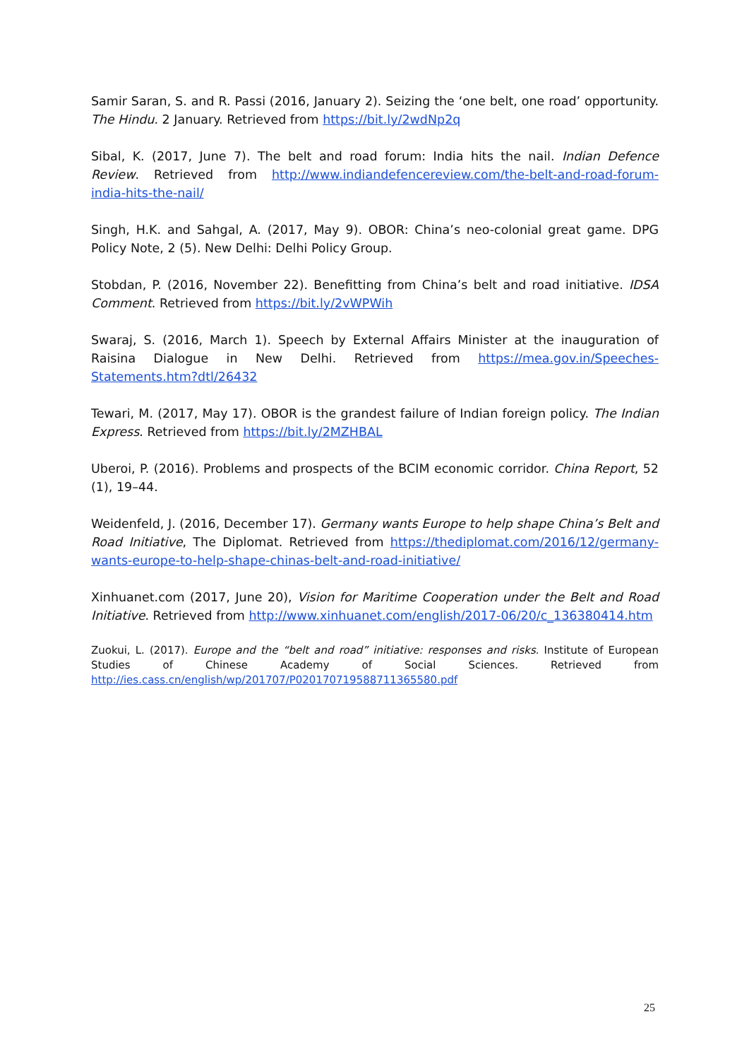Samir Saran, S. and R. Passi (2016, January 2). Seizing the ‘one belt, one road’ opportunity. The Hindu. 2 January. Retrieved from https://bit.ly/2wdNp2q
Sibal, K. (2017, June 7). The belt and road forum: India hits the nail. Indian Defence Review. Retrieved from http://www.indiandefencereview.com/the-belt-and-road-forum-india-hits-the-nail/
Singh, H.K. and Sahgal, A. (2017, May 9). OBOR: China’s neo-colonial great game. DPG Policy Note, 2 (5). New Delhi: Delhi Policy Group.
Stobdan, P. (2016, November 22). Benefitting from China’s belt and road initiative. IDSA Comment. Retrieved from https://bit.ly/2vWPWih
Swaraj, S. (2016, March 1). Speech by External Affairs Minister at the inauguration of Raisina Dialogue in New Delhi. Retrieved from https://mea.gov.in/Speeches-Statements.htm?dtl/26432
Tewari, M. (2017, May 17). OBOR is the grandest failure of Indian foreign policy. The Indian Express. Retrieved from https://bit.ly/2MZHBAL
Uberoi, P. (2016). Problems and prospects of the BCIM economic corridor. China Report, 52 (1), 19–44.
Weidenfeld, J. (2016, December 17). Germany wants Europe to help shape China’s Belt and Road Initiative, The Diplomat. Retrieved from https://thediplomat.com/2016/12/germany-wants-europe-to-help-shape-chinas-belt-and-road-initiative/
Xinhuanet.com (2017, June 20), Vision for Maritime Cooperation under the Belt and Road Initiative. Retrieved from http://www.xinhuanet.com/english/2017-06/20/c_136380414.htm
Zuokui, L. (2017). Europe and the “belt and road” initiative: responses and risks. Institute of European Studies of Chinese Academy of Social Sciences. Retrieved from http://ies.cass.cn/english/wp/201707/P020170719588711365580.pdf
25